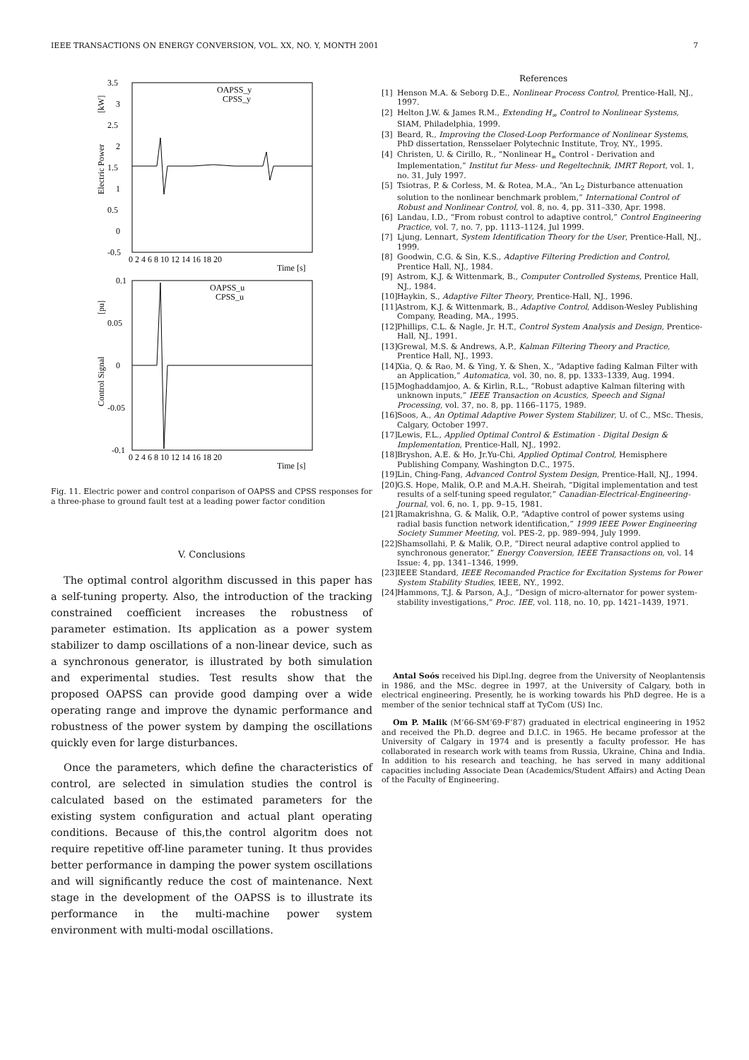IEEE TRANSACTIONS ON ENERGY CONVERSION, VOL. XX, NO. Y, MONTH 2001 7
3.5
3
2.5
2
1.5
1
0.5
0
-0.5
0 2 4 6 8 10 12 14 16 18 20
Time [s]
OAPSS_y
CPSS_y
Electric Power
[kW]
0.1
0.05
0
-0.05
-0.1
0 2 4 6 8 10 12 14 16 18 20
Time [s]
OAPSS_u
CPSS_u
Control Signal
[pu]
Fig. 11. Electric power and control conparison of OAPSS and CPSS responses for a three-phase to ground fault test at a leading power factor condition
V. Conclusions
The optimal control algorithm discussed in this paper has a self-tuning property. Also, the introduction of the tracking constrained coefficient increases the robustness of parameter estimation. Its application as a power system stabilizer to damp oscillations of a non-linear device, such as a synchronous generator, is illustrated by both simulation and experimental studies. Test results show that the proposed OAPSS can provide good damping over a wide operating range and improve the dynamic performance and robustness of the power system by damping the oscillations quickly even for large disturbances.
Once the parameters, which define the characteristics of control, are selected in simulation studies the control is calculated based on the estimated parameters for the existing system configuration and actual plant operating conditions. Because of this,the control algoritm does not require repetitive off-line parameter tuning. It thus provides better performance in damping the power system oscillations and will significantly reduce the cost of maintenance. Next stage in the development of the OAPSS is to illustrate its performance in the multi-machine power system environment with multi-modal oscillations.
References
[1] Henson M.A. & Seborg D.E., Nonlinear Process Control, Prentice-Hall, NJ., 1997.
[2] Helton J.W. & James R.M., Extending H<sub>∞</sub> Control to Nonlinear Systems, SIAM, Philadelphia, 1999.
[3] Beard, R., Improving the Closed-Loop Performance of Nonlinear Systems, PhD dissertation, Rensselaer Polytechnic Institute, Troy, NY., 1995.
[4] Christen, U. & Cirillo, R., “Nonlinear H<sub>∞</sub> Control - Derivation and Implementation,” Institut fur Mess- und Regeltechnik, IMRT Report, vol. 1, no. 31, July 1997.
[5] Tsiotras, P. & Corless, M. & Rotea, M.A., “An L<sub>2</sub> Disturbance attenuation solution to the nonlinear benchmark problem,” International Control of Robust and Nonlinear Control, vol. 8, no. 4, pp. 311–330, Apr. 1998.
[6] Landau, I.D., “From robust control to adaptive control,” Control Engineering Practice, vol. 7, no. 7, pp. 1113–1124, Jul 1999.
[7] Ljung, Lennart, System Identification Theory for the User, Prentice-Hall, NJ., 1999.
[8] Goodwin, C.G. & Sin, K.S., Adaptive Filtering Prediction and Control, Prentice Hall, NJ., 1984.
[9] Astrom, K.J. & Wittenmark, B., Computer Controlled Systems, Prentice Hall, NJ., 1984.
[10] Haykin, S., Adaptive Filter Theory, Prentice-Hall, NJ., 1996.
[11] Astrom, K.J. & Wittenmark, B., Adaptive Control, Addison-Wesley Publishing Company, Reading, MA., 1995.
[12] Phillips, C.L. & Nagle, Jr. H.T., Control System Analysis and Design, Prentice-Hall, NJ., 1991.
[13] Grewal, M.S. & Andrews, A.P., Kalman Filtering Theory and Practice, Prentice Hall, NJ., 1993.
[14] Xia, Q. & Rao, M. & Ying, Y. & Shen, X., “Adaptive fading Kalman Filter with an Application,” Automatica, vol. 30, no. 8, pp. 1333–1339, Aug. 1994.
[15] Moghaddamjoo, A. & Kirlin, R.L., “Robust adaptive Kalman filtering with unknown inputs,” IEEE Transaction on Acustics, Speech and Signal Processing, vol. 37, no. 8, pp. 1166–1175, 1989.
[16] Soos, A., An Optimal Adaptive Power System Stabilizer, U. of C., MSc. Thesis, Calgary, October 1997.
[17] Lewis, F.L., Applied Optimal Control & Estimation - Digital Design & Implementation, Prentice-Hall, NJ., 1992.
[18] Bryshon, A.E. & Ho, Jr.Yu-Chi, Applied Optimal Control, Hemisphere Publishing Company, Washington D.C., 1975.
[19] Lin, Ching-Fang, Advanced Control System Design, Prentice-Hall, NJ., 1994.
[20] G.S. Hope, Malik, O.P. and M.A.H. Sheirah, “Digital implementation and test results of a self-tuning speed regulator,” Canadian-Electrical-Engineering-Journal, vol. 6, no. 1, pp. 9–15, 1981.
[21] Ramakrishna, G. & Malik, O.P., “Adaptive control of power systems using radial basis function network identification,” 1999 IEEE Power Engineering Society Summer Meeting, vol. PES-2, pp. 989–994, July 1999.
[22] Shamsollahi, P. & Malik, O.P., “Direct neural adaptive control applied to synchronous generator,” Energy Conversion, IEEE Transactions on, vol. 14 Issue: 4, pp. 1341–1346, 1999.
[23] IEEE Standard, IEEE Recomanded Practice for Excitation Systems for Power System Stability Studies, IEEE, NY., 1992.
[24] Hammons, T.J. & Parson, A.J., “Design of micro-alternator for power system- stability investigations,” Proc. IEE, vol. 118, no. 10, pp. 1421–1439, 1971.
Antal Soós received his Dipl.Ing. degree from the University of Neoplantensis in 1986, and the MSc. degree in 1997, at the University of Calgary, both in electrical engineering. Presently, he is working towards his PhD degree. He is a member of the senior technical staff at TyCom (US) Inc.
Om P. Malik (M’66-SM’69-F’87) graduated in electrical engineering in 1952 and received the Ph.D. degree and D.I.C. in 1965. He became professor at the University of Calgary in 1974 and is presently a faculty professor. He has collaborated in research work with teams from Russia, Ukraine, China and India. In addition to his research and teaching, he has served in many additional capacities including Associate Dean (Academics/Student Affairs) and Acting Dean of the Faculty of Engineering.